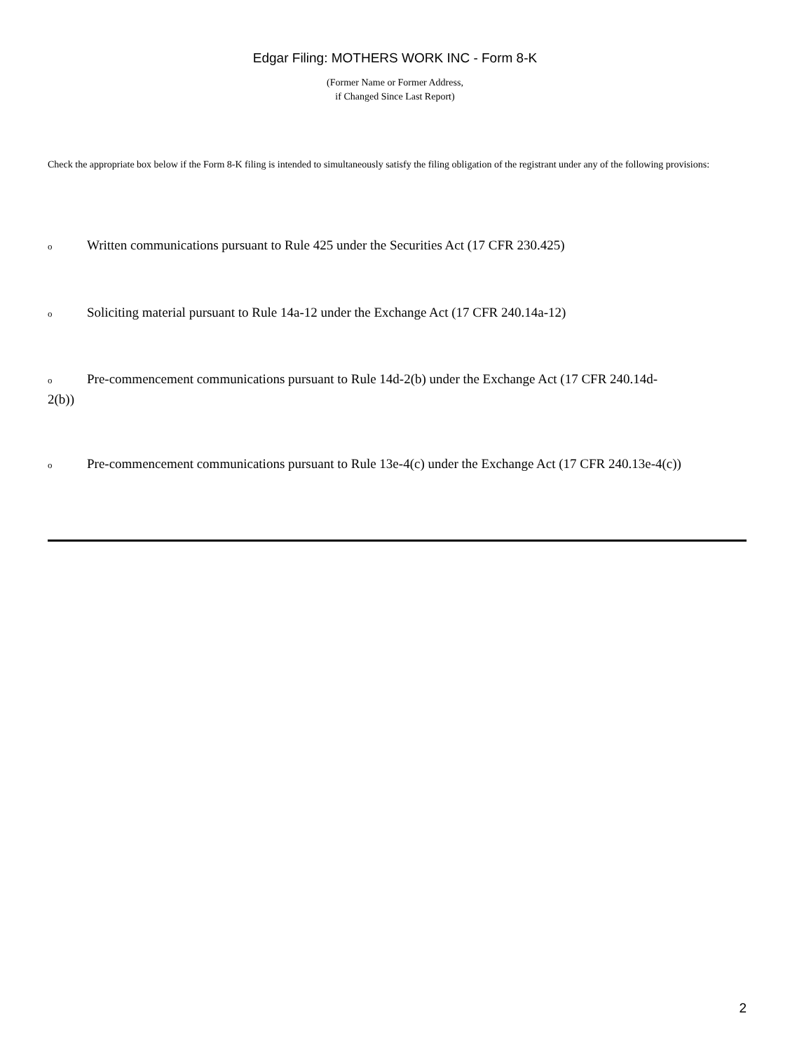Edgar Filing: MOTHERS WORK INC - Form 8-K
(Former Name or Former Address,
if Changed Since Last Report)
Check the appropriate box below if the Form 8-K filing is intended to simultaneously satisfy the filing obligation of the registrant under any of the following provisions:
o Written communications pursuant to Rule 425 under the Securities Act (17 CFR 230.425)
o Soliciting material pursuant to Rule 14a-12 under the Exchange Act (17 CFR 240.14a-12)
o Pre-commencement communications pursuant to Rule 14d-2(b) under the Exchange Act (17 CFR 240.14d-2(b))
o Pre-commencement communications pursuant to Rule 13e-4(c) under the Exchange Act (17 CFR 240.13e-4(c))
2